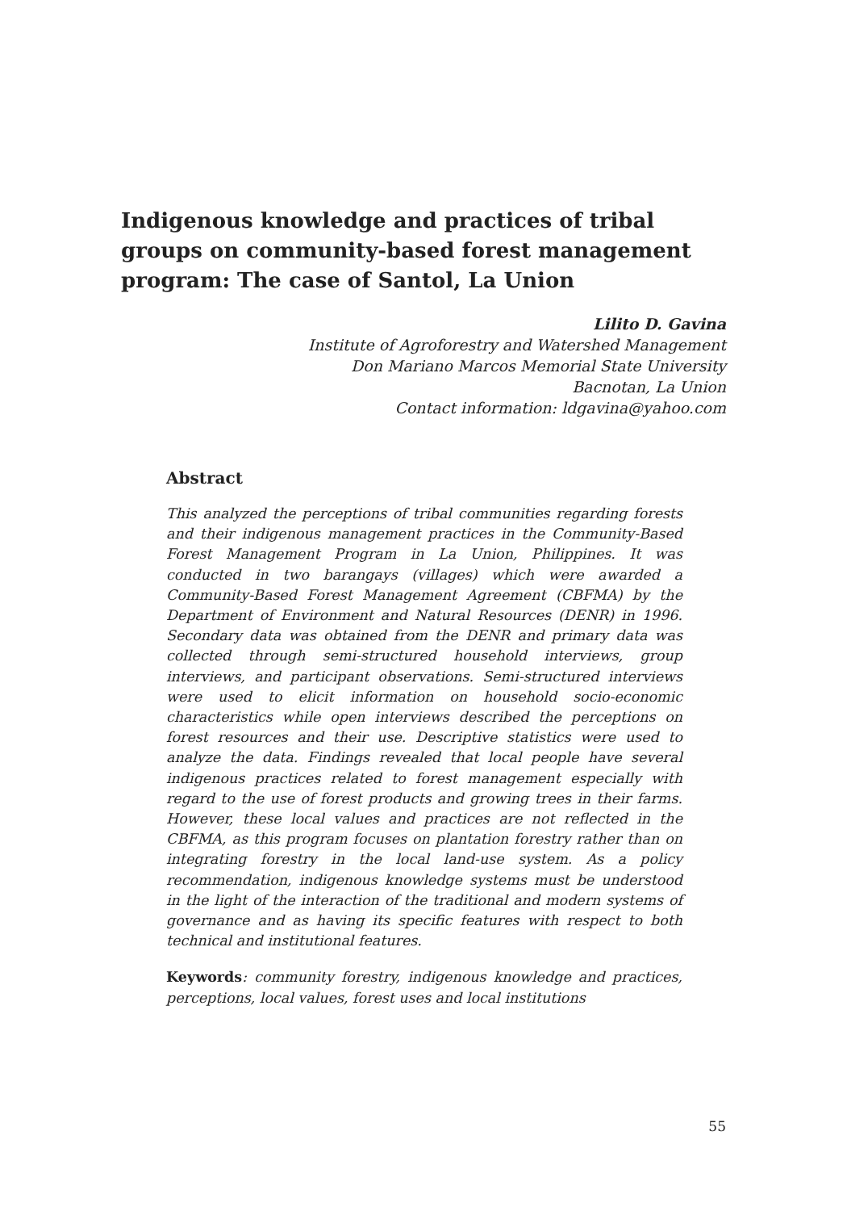Indigenous knowledge and practices of tribal groups on community-based forest management program: The case of Santol, La Union
Lilito D. Gavina
Institute of Agroforestry and Watershed Management
Don Mariano Marcos Memorial State University
Bacnotan, La Union
Contact information: ldgavina@yahoo.com
Abstract
This analyzed the perceptions of tribal communities regarding forests and their indigenous management practices in the Community-Based Forest Management Program in La Union, Philippines. It was conducted in two barangays (villages) which were awarded a Community-Based Forest Management Agreement (CBFMA) by the Department of Environment and Natural Resources (DENR) in 1996. Secondary data was obtained from the DENR and primary data was collected through semi-structured household interviews, group interviews, and participant observations. Semi-structured interviews were used to elicit information on household socio-economic characteristics while open interviews described the perceptions on forest resources and their use. Descriptive statistics were used to analyze the data. Findings revealed that local people have several indigenous practices related to forest management especially with regard to the use of forest products and growing trees in their farms. However, these local values and practices are not reflected in the CBFMA, as this program focuses on plantation forestry rather than on integrating forestry in the local land-use system. As a policy recommendation, indigenous knowledge systems must be understood in the light of the interaction of the traditional and modern systems of governance and as having its specific features with respect to both technical and institutional features.
Keywords: community forestry, indigenous knowledge and practices, perceptions, local values, forest uses and local institutions
55